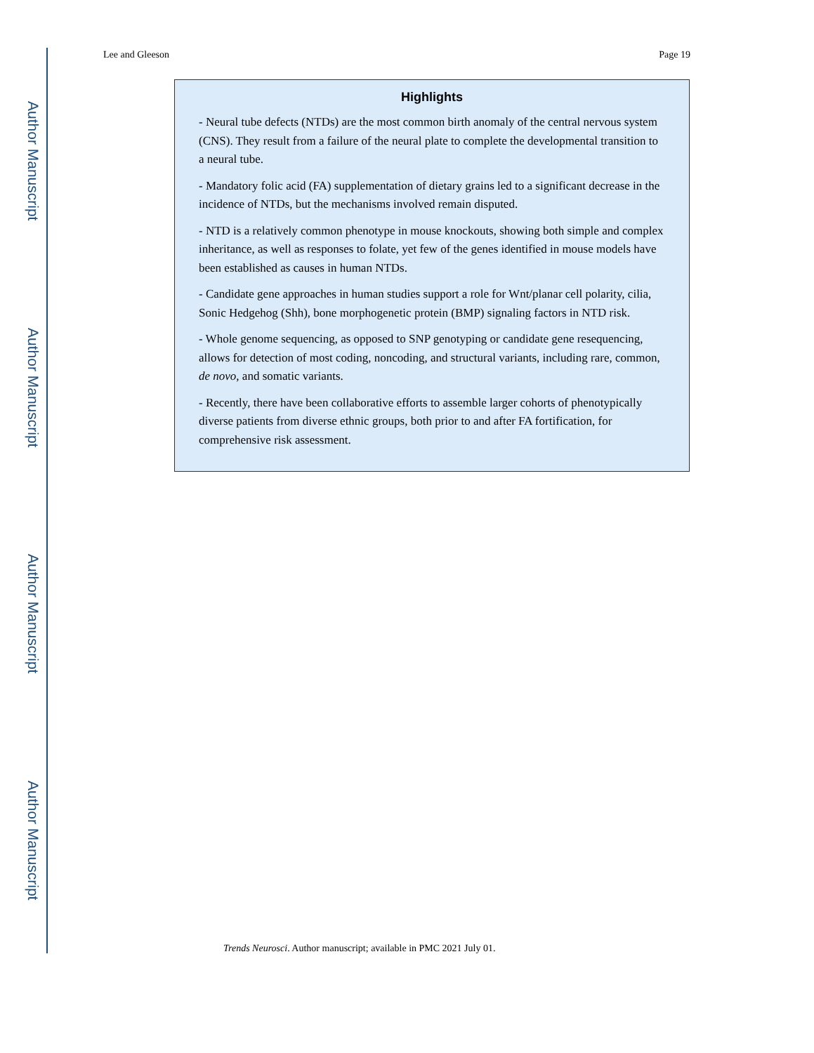Author Manuscript
Author Manuscript
Author Manuscript
Author Manuscript
Lee and Gleeson Page 19
Highlights
- Neural tube defects (NTDs) are the most common birth anomaly of the central nervous system (CNS). They result from a failure of the neural plate to complete the developmental transition to a neural tube.
- Mandatory folic acid (FA) supplementation of dietary grains led to a significant decrease in the incidence of NTDs, but the mechanisms involved remain disputed.
- NTD is a relatively common phenotype in mouse knockouts, showing both simple and complex inheritance, as well as responses to folate, yet few of the genes identified in mouse models have been established as causes in human NTDs.
- Candidate gene approaches in human studies support a role for Wnt/planar cell polarity, cilia, Sonic Hedgehog (Shh), bone morphogenetic protein (BMP) signaling factors in NTD risk.
- Whole genome sequencing, as opposed to SNP genotyping or candidate gene resequencing, allows for detection of most coding, noncoding, and structural variants, including rare, common, de novo, and somatic variants.
- Recently, there have been collaborative efforts to assemble larger cohorts of phenotypically diverse patients from diverse ethnic groups, both prior to and after FA fortification, for comprehensive risk assessment.
Trends Neurosci. Author manuscript; available in PMC 2021 July 01.